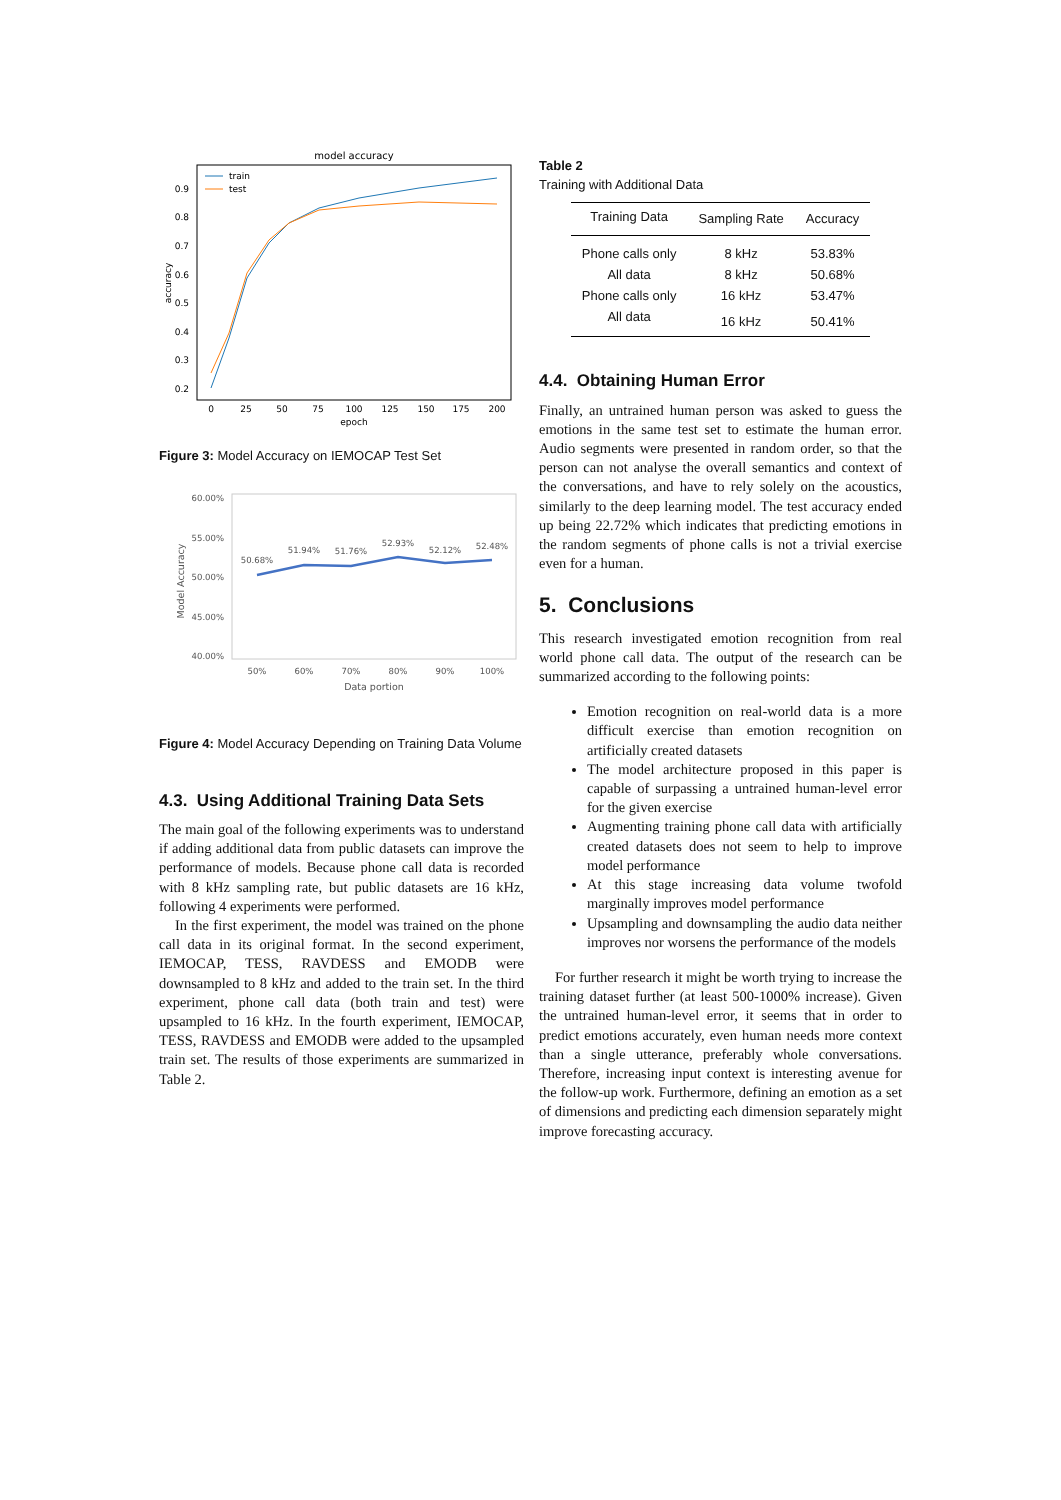model accuracy
0.9
0.8
0.7
0.6
0.5
0.4
0.3
0.2
0
25
50
75
100
125
150
175
200
epoch
accuracy
train
test
Figure 3: Model Accuracy on IEMOCAP Test Set
60.00%
55.00%
50.00%
45.00%
40.00%
50%
60%
70%
80%
90%
100%
Data portion
Model Accuracy
50.68%
51.94%
51.76%
52.93%
52.12%
52.48%
Figure 4: Model Accuracy Depending on Training Data Volume
4.3. Using Additional Training Data Sets
The main goal of the following experiments was to understand if adding additional data from public datasets can improve the performance of models. Because phone call data is recorded with 8 kHz sampling rate, but public datasets are 16 kHz, following 4 experiments were performed.
In the first experiment, the model was trained on the phone call data in its original format. In the second experiment, IEMOCAP, TESS, RAVDESS and EMODB were downsampled to 8 kHz and added to the train set. In the third experiment, phone call data (both train and test) were upsampled to 16 kHz. In the fourth experiment, IEMOCAP, TESS, RAVDESS and EMODB were added to the upsampled train set. The results of those experiments are summarized in Table 2.
Table 2
Training with Additional Data
| Training Data | Sampling Rate | Accuracy |
| --- | --- | --- |
| Phone calls only | 8 kHz | 53.83% |
| All data | 8 kHz | 50.68% |
| Phone calls only | 16 kHz | 53.47% |
| All data | 16 kHz | 50.41% |
4.4. Obtaining Human Error
Finally, an untrained human person was asked to guess the emotions in the same test set to estimate the human error. Audio segments were presented in random order, so that the person can not analyse the overall semantics and context of the conversations, and have to rely solely on the acoustics, similarly to the deep learning model. The test accuracy ended up being 22.72% which indicates that predicting emotions in the random segments of phone calls is not a trivial exercise even for a human.
5. Conclusions
This research investigated emotion recognition from real world phone call data. The output of the research can be summarized according to the following points:
Emotion recognition on real-world data is a more difficult exercise than emotion recognition on artificially created datasets
The model architecture proposed in this paper is capable of surpassing a untrained human-level error for the given exercise
Augmenting training phone call data with artificially created datasets does not seem to help to improve model performance
At this stage increasing data volume twofold marginally improves model performance
Upsampling and downsampling the audio data neither improves nor worsens the performance of the models
For further research it might be worth trying to increase the training dataset further (at least 500-1000% increase). Given the untrained human-level error, it seems that in order to predict emotions accurately, even human needs more context than a single utterance, preferably whole conversations. Therefore, increasing input context is interesting avenue for the follow-up work. Furthermore, defining an emotion as a set of dimensions and predicting each dimension separately might improve forecasting accuracy.